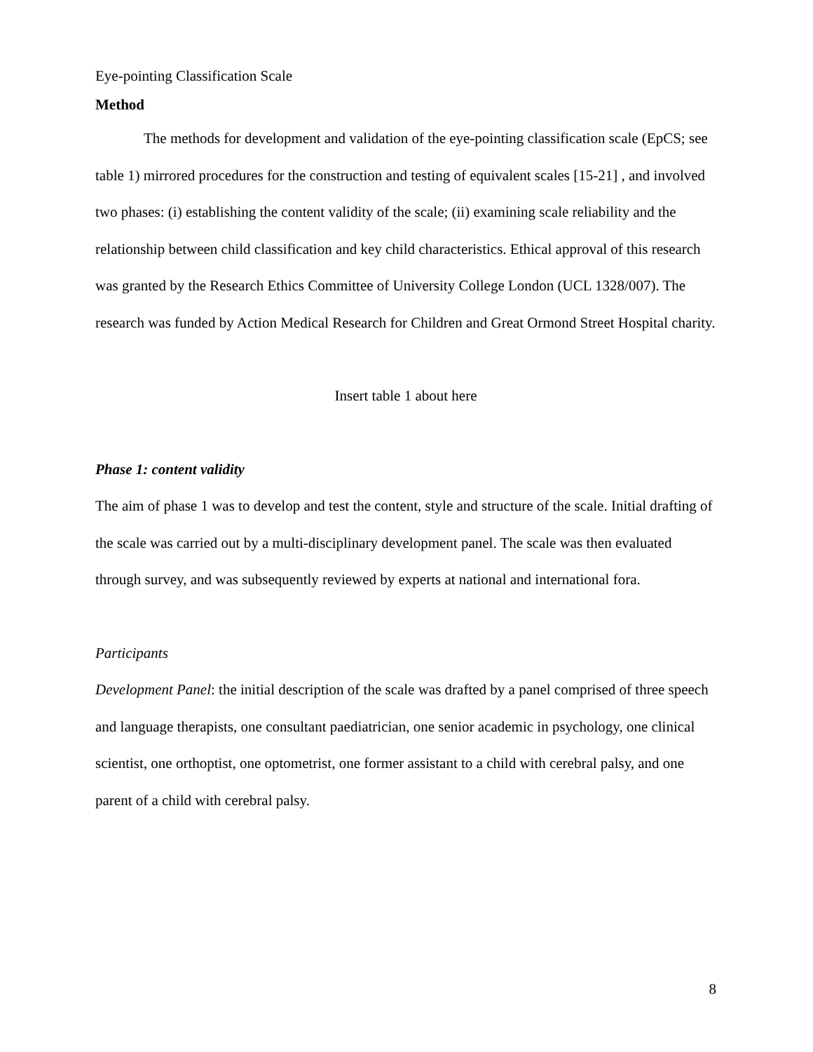Eye-pointing Classification Scale
Method
The methods for development and validation of the eye-pointing classification scale (EpCS; see table 1) mirrored procedures for the construction and testing of equivalent scales [15-21] , and involved two phases: (i) establishing the content validity of the scale; (ii) examining scale reliability and the relationship between child classification and key child characteristics. Ethical approval of this research was granted by the Research Ethics Committee of University College London (UCL 1328/007). The research was funded by Action Medical Research for Children and Great Ormond Street Hospital charity.
Insert table 1 about here
Phase 1: content validity
The aim of phase 1 was to develop and test the content, style and structure of the scale. Initial drafting of the scale was carried out by a multi-disciplinary development panel. The scale was then evaluated through survey, and was subsequently reviewed by experts at national and international fora.
Participants
Development Panel: the initial description of the scale was drafted by a panel comprised of three speech and language therapists, one consultant paediatrician, one senior academic in psychology, one clinical scientist, one orthoptist, one optometrist, one former assistant to a child with cerebral palsy, and one parent of a child with cerebral palsy.
8